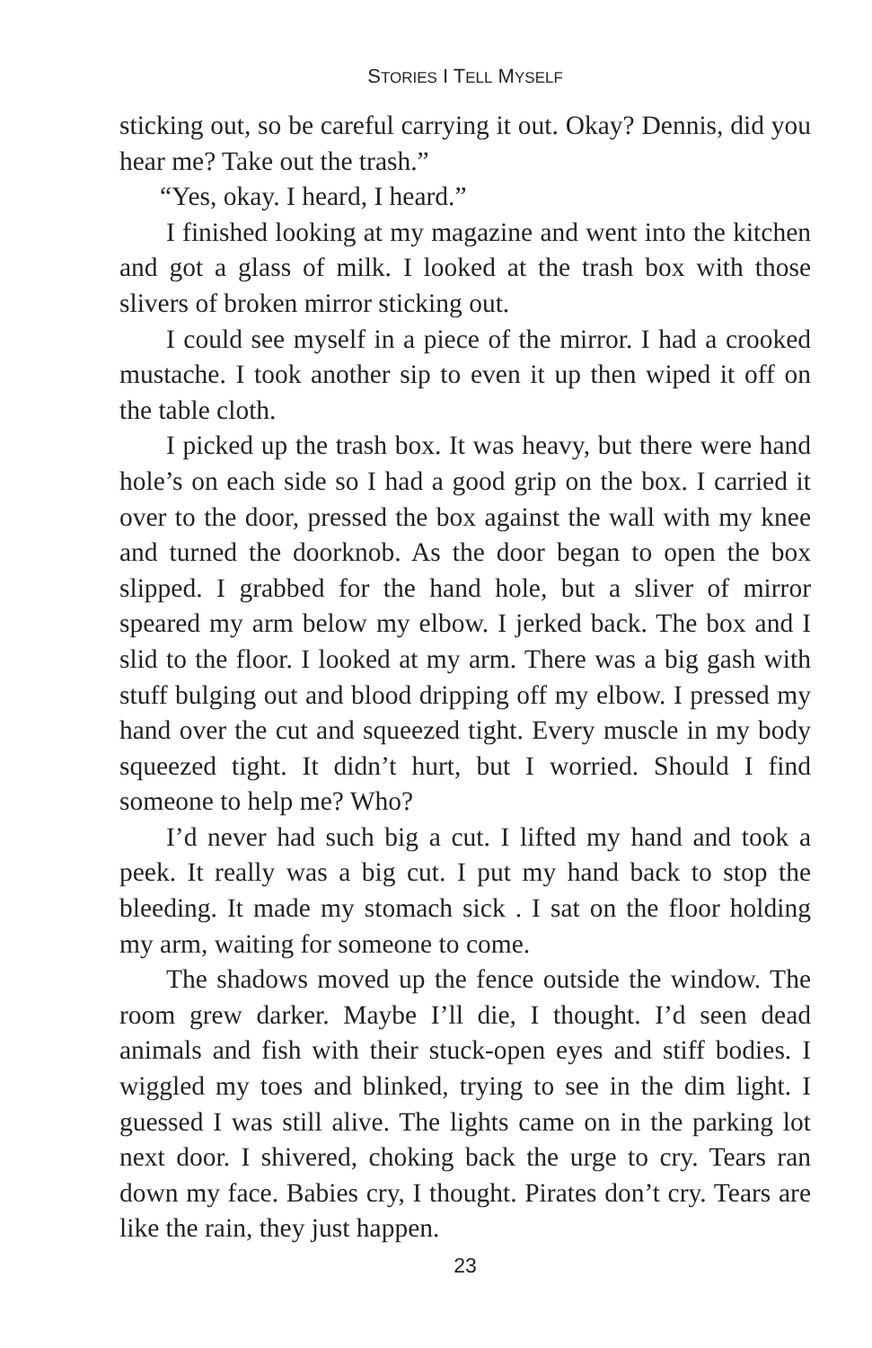STORIES I TELL MYSELF
sticking out, so be careful carrying it out. Okay? Dennis, did you hear me? Take out the trash.”
“Yes, okay. I heard, I heard.”
I finished looking at my magazine and went into the kitchen and got a glass of milk. I looked at the trash box with those slivers of broken mirror sticking out.
I could see myself in a piece of the mirror. I had a crooked mustache. I took another sip to even it up then wiped it off on the table cloth.
I picked up the trash box. It was heavy, but there were hand hole’s on each side so I had a good grip on the box. I carried it over to the door, pressed the box against the wall with my knee and turned the doorknob. As the door began to open the box slipped. I grabbed for the hand hole, but a sliver of mirror speared my arm below my elbow. I jerked back. The box and I slid to the floor. I looked at my arm. There was a big gash with stuff bulging out and blood dripping off my elbow. I pressed my hand over the cut and squeezed tight. Every muscle in my body squeezed tight. It didn’t hurt, but I worried. Should I find someone to help me? Who?
I’d never had such big a cut. I lifted my hand and took a peek. It really was a big cut. I put my hand back to stop the bleeding. It made my stomach sick . I sat on the floor holding my arm, waiting for someone to come.
The shadows moved up the fence outside the window. The room grew darker. Maybe I’ll die, I thought. I’d seen dead animals and fish with their stuck-open eyes and stiff bodies. I wiggled my toes and blinked, trying to see in the dim light. I guessed I was still alive. The lights came on in the parking lot next door. I shivered, choking back the urge to cry. Tears ran down my face. Babies cry, I thought. Pirates don’t cry. Tears are like the rain, they just happen.
23